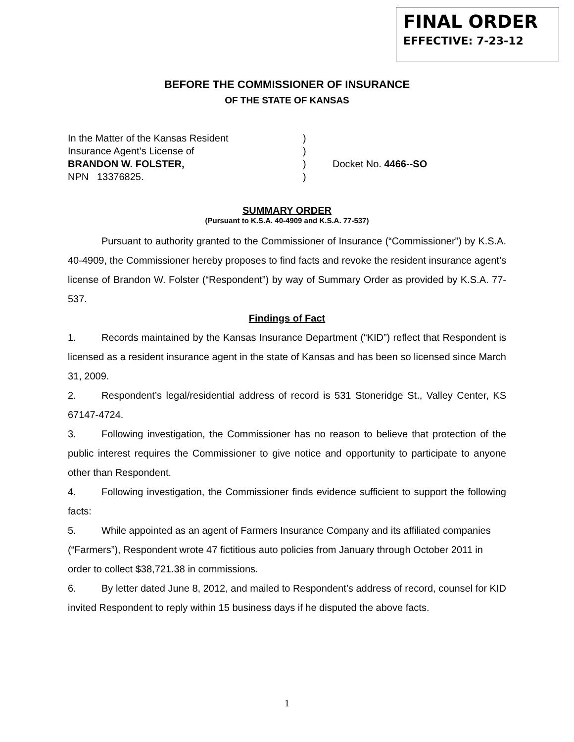FINAL ORDER
EFFECTIVE: 7-23-12
BEFORE THE COMMISSIONER OF INSURANCE
OF THE STATE OF KANSAS
In the Matter of the Kansas Resident
)
Insurance Agent’s License of
)
BRANDON W. FOLSTER,
)
Docket No. 4466--SO
NPN 13376825.
)
SUMMARY ORDER
(Pursuant to K.S.A. 40-4909 and K.S.A. 77-537)
Pursuant to authority granted to the Commissioner of Insurance (“Commissioner”) by K.S.A. 40-4909, the Commissioner hereby proposes to find facts and revoke the resident insurance agent’s license of Brandon W. Folster (“Respondent”) by way of Summary Order as provided by K.S.A. 77-537.
Findings of Fact
1. Records maintained by the Kansas Insurance Department (“KID”) reflect that Respondent is licensed as a resident insurance agent in the state of Kansas and has been so licensed since March 31, 2009.
2. Respondent’s legal/residential address of record is 531 Stoneridge St., Valley Center, KS 67147-4724.
3. Following investigation, the Commissioner has no reason to believe that protection of the public interest requires the Commissioner to give notice and opportunity to participate to anyone other than Respondent.
4. Following investigation, the Commissioner finds evidence sufficient to support the following facts:
5. While appointed as an agent of Farmers Insurance Company and its affiliated companies (“Farmers”), Respondent wrote 47 fictitious auto policies from January through October 2011 in order to collect $38,721.38 in commissions.
6. By letter dated June 8, 2012, and mailed to Respondent’s address of record, counsel for KID invited Respondent to reply within 15 business days if he disputed the above facts.
1